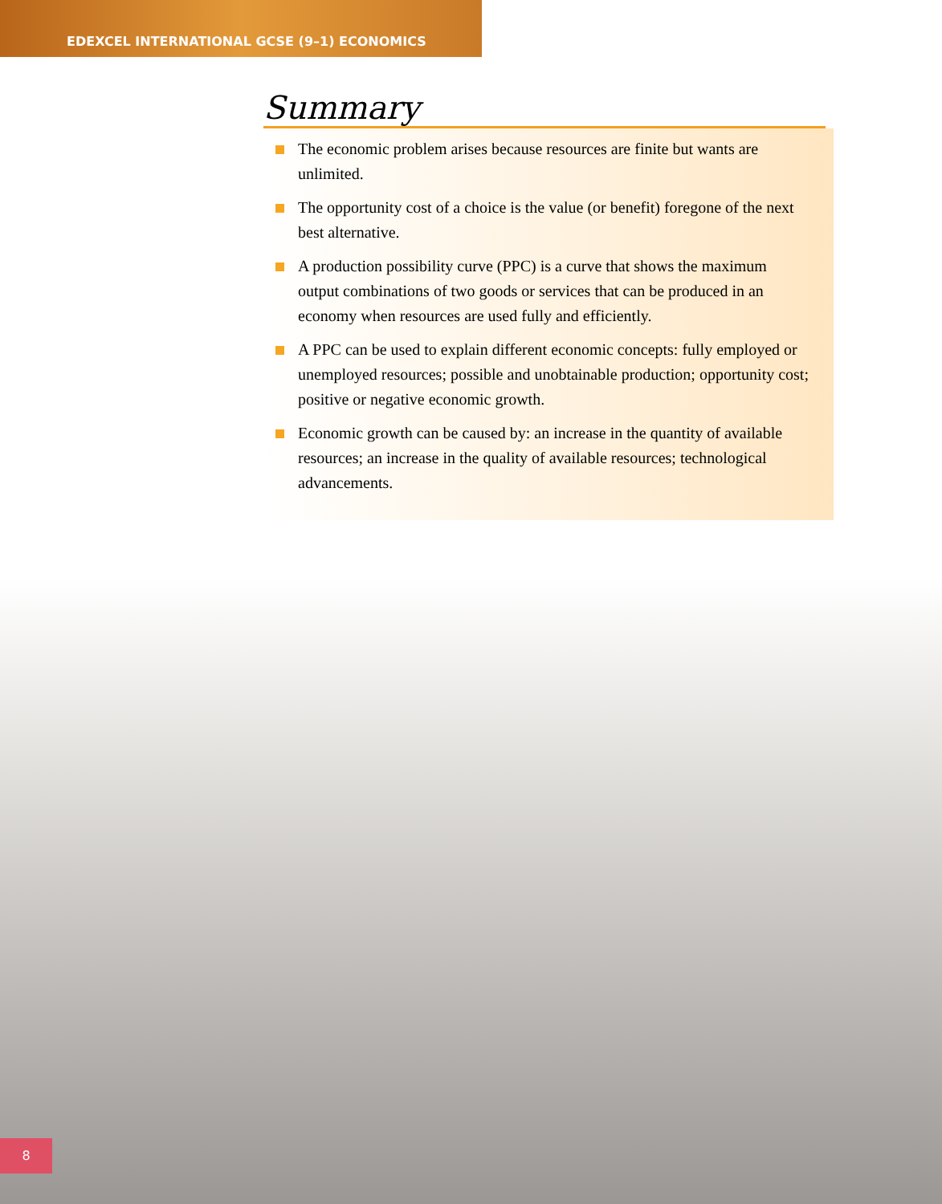EDEXCEL INTERNATIONAL GCSE (9–1) ECONOMICS
Summary
The economic problem arises because resources are finite but wants are unlimited.
The opportunity cost of a choice is the value (or benefit) foregone of the next best alternative.
A production possibility curve (PPC) is a curve that shows the maximum output combinations of two goods or services that can be produced in an economy when resources are used fully and efficiently.
A PPC can be used to explain different economic concepts: fully employed or unemployed resources; possible and unobtainable production; opportunity cost; positive or negative economic growth.
Economic growth can be caused by: an increase in the quantity of available resources; an increase in the quality of available resources; technological advancements.
8